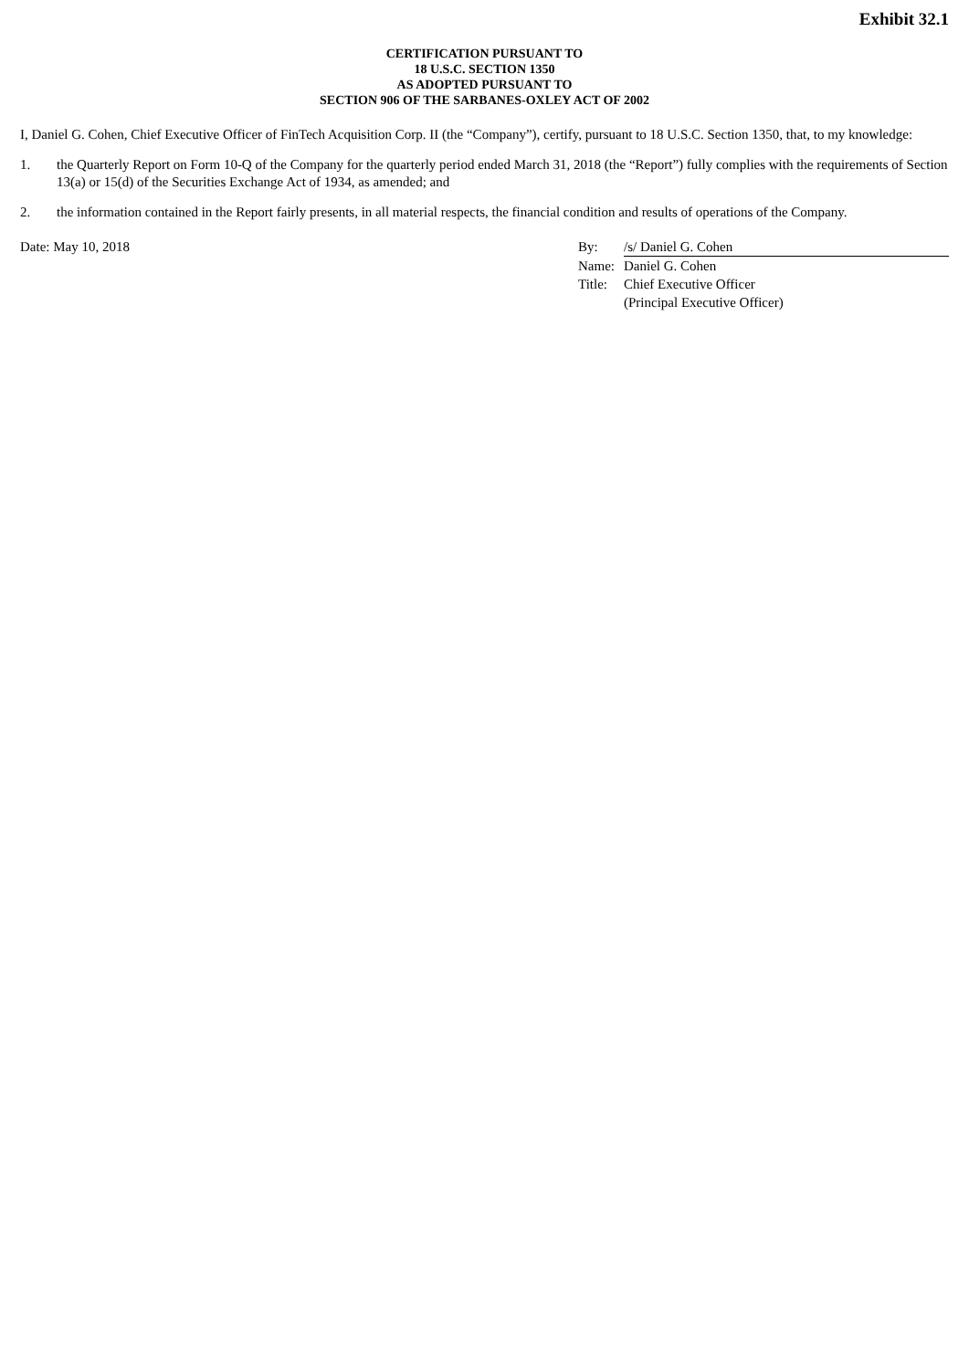Exhibit 32.1
CERTIFICATION PURSUANT TO
18 U.S.C. SECTION 1350
AS ADOPTED PURSUANT TO
SECTION 906 OF THE SARBANES-OXLEY ACT OF 2002
I, Daniel G. Cohen, Chief Executive Officer of FinTech Acquisition Corp. II (the “Company”), certify, pursuant to 18 U.S.C. Section 1350, that, to my knowledge:
1. the Quarterly Report on Form 10-Q of the Company for the quarterly period ended March 31, 2018 (the “Report”) fully complies with the requirements of Section 13(a) or 15(d) of the Securities Exchange Act of 1934, as amended; and
2. the information contained in the Report fairly presents, in all material respects, the financial condition and results of operations of the Company.
Date: May 10, 2018
| By: | /s/ Daniel G. Cohen |
| Name: | Daniel G. Cohen |
| Title: | Chief Executive Officer |
| | (Principal Executive Officer) |